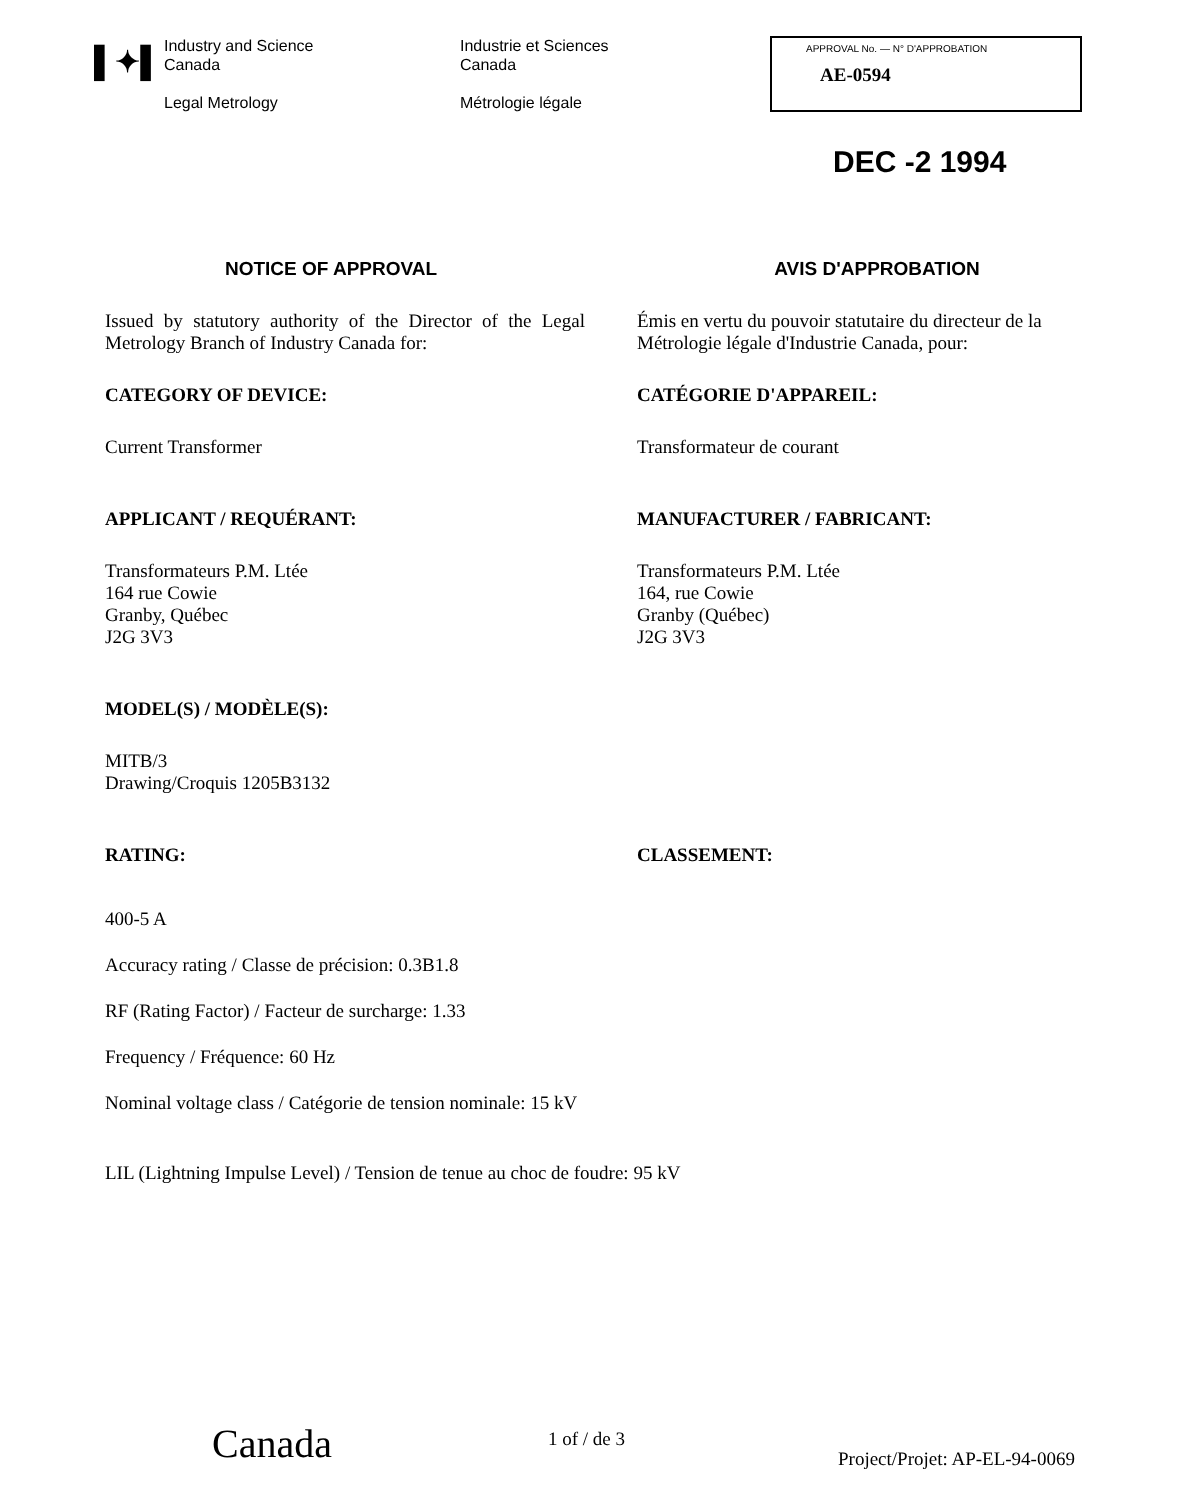▌✦▌
Industry and Science
Canada
Legal Metrology
Industrie et Sciences
Canada
Métrologie légale
APPROVAL No. — N° D'APPROBATION
AE-0594
DEC -2 1994
NOTICE OF APPROVAL AVIS D'APPROBATION
Issued by statutory authority of the Director of the Legal Metrology Branch of Industry Canada for:
Émis en vertu du pouvoir statutaire du directeur de la Métrologie légale d'Industrie Canada, pour:
CATEGORY OF DEVICE: CATÉGORIE D'APPAREIL:
Current Transformer Transformateur de courant
APPLICANT / REQUÉRANT: MANUFACTURER / FABRICANT:
Transformateurs P.M. Ltée
164 rue Cowie
Granby, Québec
J2G 3V3
Transformateurs P.M. Ltée
164, rue Cowie
Granby (Québec)
J2G 3V3
MODEL(S) / MODÈLE(S):
MITB/3
Drawing/Croquis 1205B3132
RATING: CLASSEMENT:
400-5 A
Accuracy rating / Classe de précision: 0.3B1.8
RF (Rating Factor) / Facteur de surcharge: 1.33
Frequency / Fréquence: 60 Hz
Nominal voltage class / Catégorie de tension nominale: 15 kV
LIL (Lightning Impulse Level) / Tension de tenue au choc de foudre: 95 kV
Canada 1 of / de 3
Project/Projet: AP-EL-94-0069